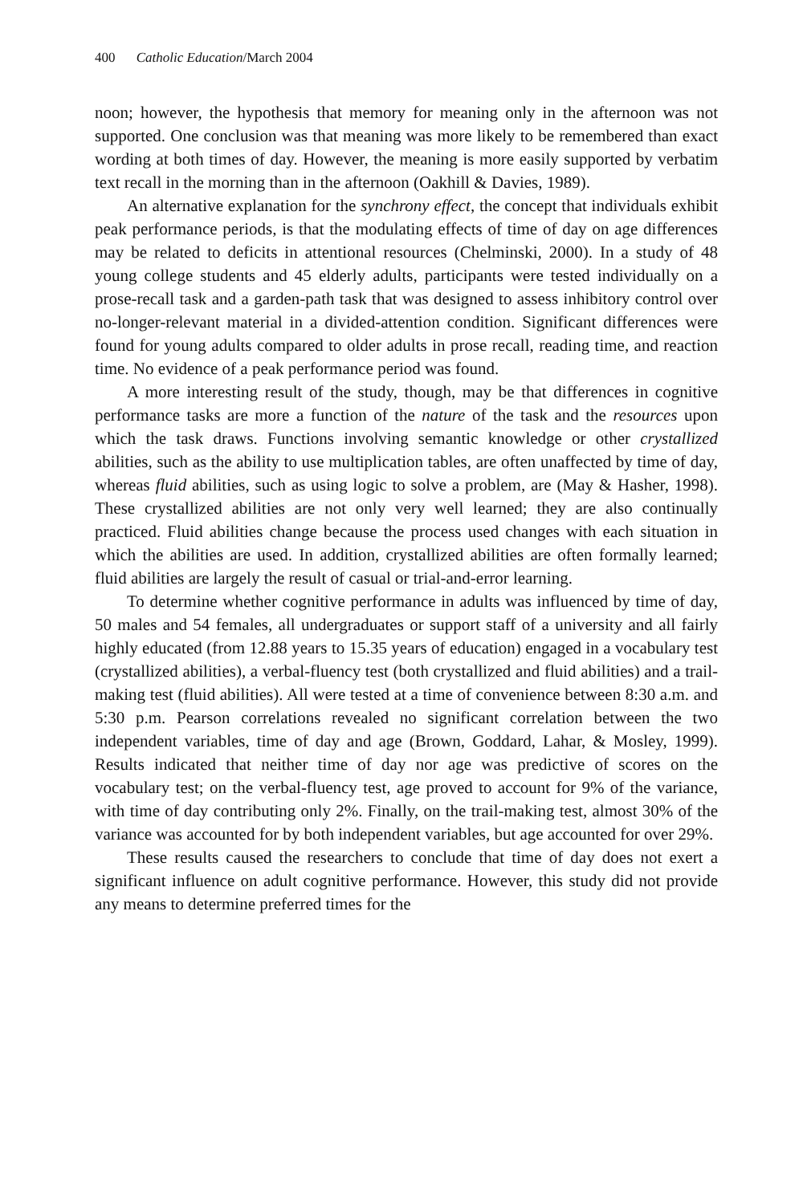400 Catholic Education/March 2004
noon; however, the hypothesis that memory for meaning only in the afternoon was not supported. One conclusion was that meaning was more likely to be remembered than exact wording at both times of day. However, the meaning is more easily supported by verbatim text recall in the morning than in the afternoon (Oakhill & Davies, 1989).
An alternative explanation for the synchrony effect, the concept that individuals exhibit peak performance periods, is that the modulating effects of time of day on age differences may be related to deficits in attentional resources (Chelminski, 2000). In a study of 48 young college students and 45 elderly adults, participants were tested individually on a prose-recall task and a garden-path task that was designed to assess inhibitory control over no-longer-relevant material in a divided-attention condition. Significant differences were found for young adults compared to older adults in prose recall, reading time, and reaction time. No evidence of a peak performance period was found.
A more interesting result of the study, though, may be that differences in cognitive performance tasks are more a function of the nature of the task and the resources upon which the task draws. Functions involving semantic knowledge or other crystallized abilities, such as the ability to use multiplication tables, are often unaffected by time of day, whereas fluid abilities, such as using logic to solve a problem, are (May & Hasher, 1998). These crystallized abilities are not only very well learned; they are also continually practiced. Fluid abilities change because the process used changes with each situation in which the abilities are used. In addition, crystallized abilities are often formally learned; fluid abilities are largely the result of casual or trial-and-error learning.
To determine whether cognitive performance in adults was influenced by time of day, 50 males and 54 females, all undergraduates or support staff of a university and all fairly highly educated (from 12.88 years to 15.35 years of education) engaged in a vocabulary test (crystallized abilities), a verbal-fluency test (both crystallized and fluid abilities) and a trail-making test (fluid abilities). All were tested at a time of convenience between 8:30 a.m. and 5:30 p.m. Pearson correlations revealed no significant correlation between the two independent variables, time of day and age (Brown, Goddard, Lahar, & Mosley, 1999). Results indicated that neither time of day nor age was predictive of scores on the vocabulary test; on the verbal-fluency test, age proved to account for 9% of the variance, with time of day contributing only 2%. Finally, on the trail-making test, almost 30% of the variance was accounted for by both independent variables, but age accounted for over 29%.
These results caused the researchers to conclude that time of day does not exert a significant influence on adult cognitive performance. However, this study did not provide any means to determine preferred times for the